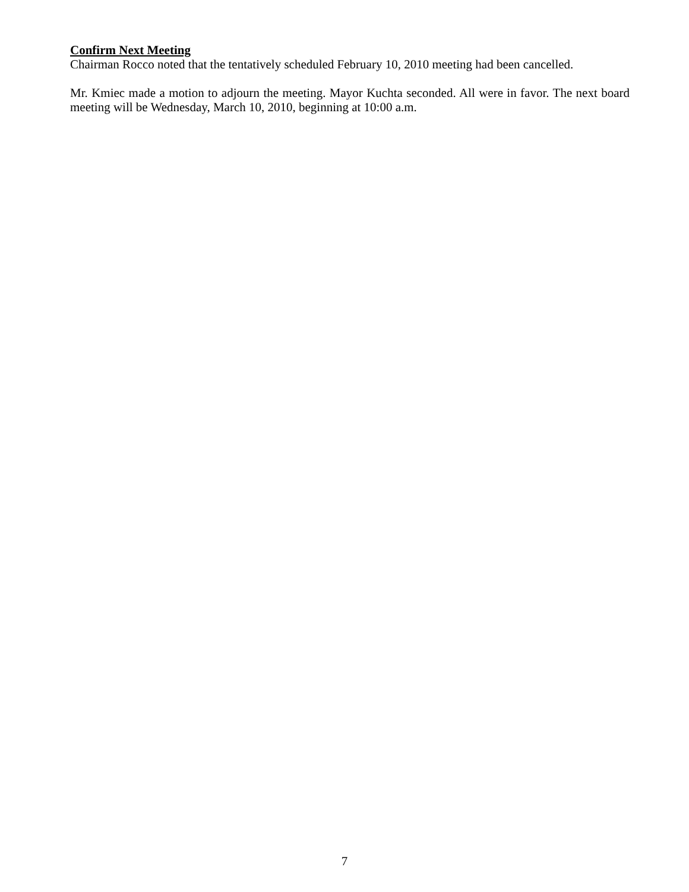Confirm Next Meeting
Chairman Rocco noted that the tentatively scheduled February 10, 2010 meeting had been cancelled.
Mr. Kmiec made a motion to adjourn the meeting. Mayor Kuchta seconded. All were in favor. The next board meeting will be Wednesday, March 10, 2010, beginning at 10:00 a.m.
7